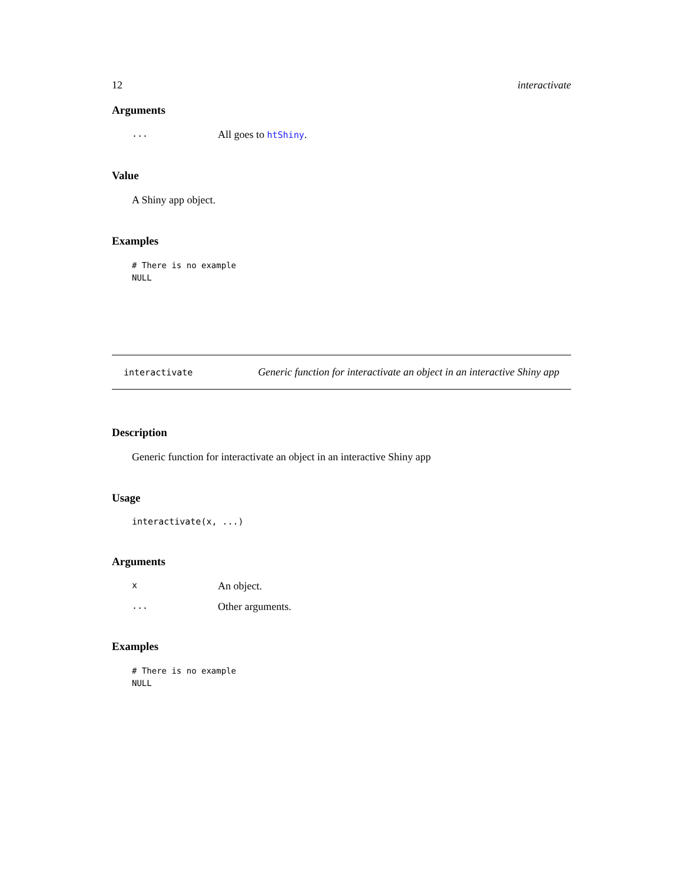12 interactivate
Arguments
... All goes to htShiny.
Value
A Shiny app object.
Examples
# There is no example
NULL
interactivate Generic function for interactivate an object in an interactive Shiny app
Description
Generic function for interactivate an object in an interactive Shiny app
Usage
interactivate(x, ...)
Arguments
x An object.
... Other arguments.
Examples
# There is no example
NULL